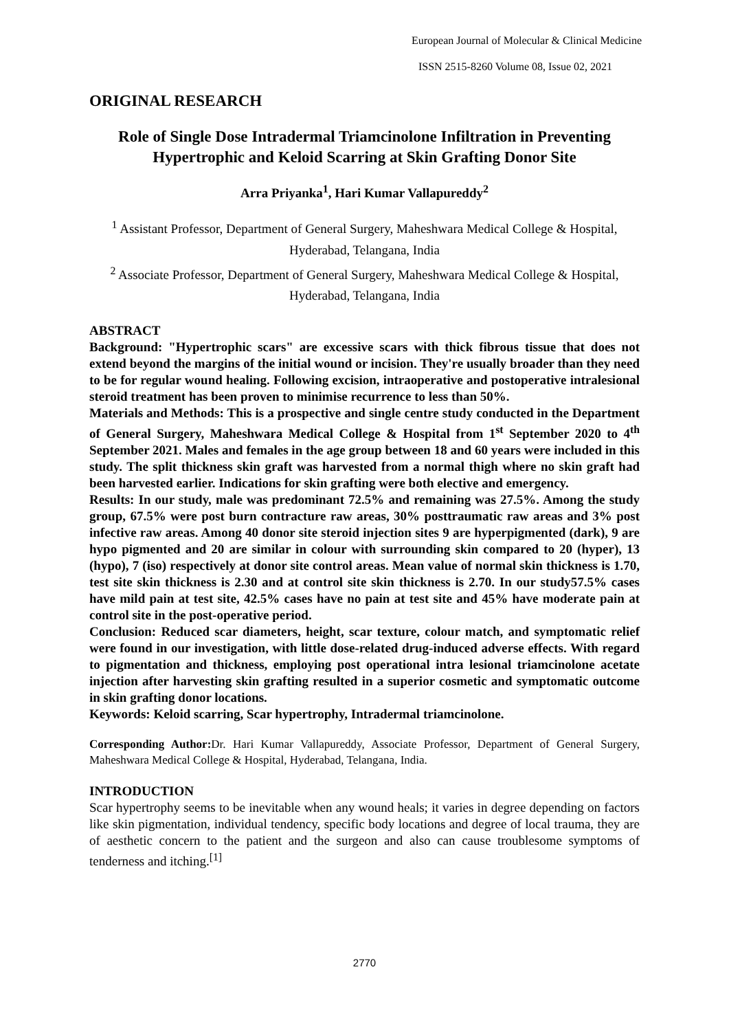European Journal of Molecular & Clinical Medicine
ISSN 2515-8260 Volume 08, Issue 02, 2021
ORIGINAL RESEARCH
Role of Single Dose Intradermal Triamcinolone Infiltration in Preventing Hypertrophic and Keloid Scarring at Skin Grafting Donor Site
Arra Priyanka<sup>1</sup>, Hari Kumar Vallapureddy<sup>2</sup>
<sup>1</sup> Assistant Professor, Department of General Surgery, Maheshwara Medical College & Hospital, Hyderabad, Telangana, India
<sup>2</sup> Associate Professor, Department of General Surgery, Maheshwara Medical College & Hospital, Hyderabad, Telangana, India
ABSTRACT
Background: "Hypertrophic scars" are excessive scars with thick fibrous tissue that does not extend beyond the margins of the initial wound or incision. They're usually broader than they need to be for regular wound healing. Following excision, intraoperative and postoperative intralesional steroid treatment has been proven to minimise recurrence to less than 50%.
Materials and Methods: This is a prospective and single centre study conducted in the Department of General Surgery, Maheshwara Medical College & Hospital from 1<sup>st</sup> September 2020 to 4<sup>th</sup> September 2021. Males and females in the age group between 18 and 60 years were included in this study. The split thickness skin graft was harvested from a normal thigh where no skin graft had been harvested earlier. Indications for skin grafting were both elective and emergency.
Results: In our study, male was predominant 72.5% and remaining was 27.5%. Among the study group, 67.5% were post burn contracture raw areas, 30% posttraumatic raw areas and 3% post infective raw areas. Among 40 donor site steroid injection sites 9 are hyperpigmented (dark), 9 are hypo pigmented and 20 are similar in colour with surrounding skin compared to 20 (hyper), 13 (hypo), 7 (iso) respectively at donor site control areas. Mean value of normal skin thickness is 1.70, test site skin thickness is 2.30 and at control site skin thickness is 2.70. In our study57.5% cases have mild pain at test site, 42.5% cases have no pain at test site and 45% have moderate pain at control site in the post-operative period.
Conclusion: Reduced scar diameters, height, scar texture, colour match, and symptomatic relief were found in our investigation, with little dose-related drug-induced adverse effects. With regard to pigmentation and thickness, employing post operational intra lesional triamcinolone acetate injection after harvesting skin grafting resulted in a superior cosmetic and symptomatic outcome in skin grafting donor locations.
Keywords: Keloid scarring, Scar hypertrophy, Intradermal triamcinolone.
Corresponding Author: Dr. Hari Kumar Vallapureddy, Associate Professor, Department of General Surgery, Maheshwara Medical College & Hospital, Hyderabad, Telangana, India.
INTRODUCTION
Scar hypertrophy seems to be inevitable when any wound heals; it varies in degree depending on factors like skin pigmentation, individual tendency, specific body locations and degree of local trauma, they are of aesthetic concern to the patient and the surgeon and also can cause troublesome symptoms of tenderness and itching.<sup>[1]</sup>
2770